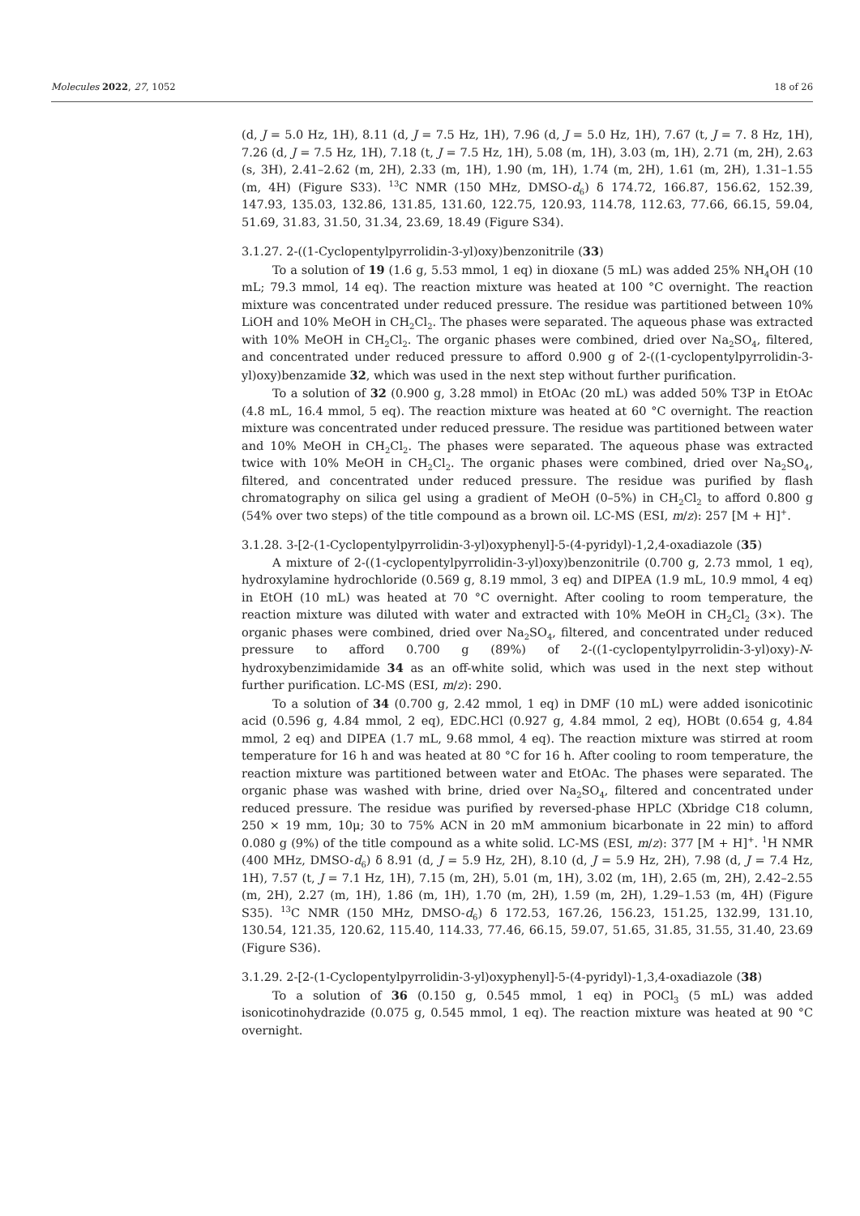Molecules 2022, 27, 1052 18 of 26
(d, J = 5.0 Hz, 1H), 8.11 (d, J = 7.5 Hz, 1H), 7.96 (d, J = 5.0 Hz, 1H), 7.67 (t, J = 7. 8 Hz, 1H), 7.26 (d, J = 7.5 Hz, 1H), 7.18 (t, J = 7.5 Hz, 1H), 5.08 (m, 1H), 3.03 (m, 1H), 2.71 (m, 2H), 2.63 (s, 3H), 2.41–2.62 (m, 2H), 2.33 (m, 1H), 1.90 (m, 1H), 1.74 (m, 2H), 1.61 (m, 2H), 1.31–1.55 (m, 4H) (Figure S33). <sup>13</sup>C NMR (150 MHz, DMSO-d<sub>6</sub>) δ 174.72, 166.87, 156.62, 152.39, 147.93, 135.03, 132.86, 131.85, 131.60, 122.75, 120.93, 114.78, 112.63, 77.66, 66.15, 59.04, 51.69, 31.83, 31.50, 31.34, 23.69, 18.49 (Figure S34).
3.1.27. 2-((1-Cyclopentylpyrrolidin-3-yl)oxy)benzonitrile (33)
To a solution of 19 (1.6 g, 5.53 mmol, 1 eq) in dioxane (5 mL) was added 25% NH<sub>4</sub>OH (10 mL; 79.3 mmol, 14 eq). The reaction mixture was heated at 100 °C overnight. The reaction mixture was concentrated under reduced pressure. The residue was partitioned between 10% LiOH and 10% MeOH in CH<sub>2</sub>Cl<sub>2</sub>. The phases were separated. The aqueous phase was extracted with 10% MeOH in CH<sub>2</sub>Cl<sub>2</sub>. The organic phases were combined, dried over Na<sub>2</sub>SO<sub>4</sub>, filtered, and concentrated under reduced pressure to afford 0.900 g of 2-((1-cyclopentylpyrrolidin-3-yl)oxy)benzamide 32, which was used in the next step without further purification.
To a solution of 32 (0.900 g, 3.28 mmol) in EtOAc (20 mL) was added 50% T3P in EtOAc (4.8 mL, 16.4 mmol, 5 eq). The reaction mixture was heated at 60 °C overnight. The reaction mixture was concentrated under reduced pressure. The residue was partitioned between water and 10% MeOH in CH<sub>2</sub>Cl<sub>2</sub>. The phases were separated. The aqueous phase was extracted twice with 10% MeOH in CH<sub>2</sub>Cl<sub>2</sub>. The organic phases were combined, dried over Na<sub>2</sub>SO<sub>4</sub>, filtered, and concentrated under reduced pressure. The residue was purified by flash chromatography on silica gel using a gradient of MeOH (0–5%) in CH<sub>2</sub>Cl<sub>2</sub> to afford 0.800 g (54% over two steps) of the title compound as a brown oil. LC-MS (ESI, m/z): 257 [M + H]<sup>+</sup>.
3.1.28. 3-[2-(1-Cyclopentylpyrrolidin-3-yl)oxyphenyl]-5-(4-pyridyl)-1,2,4-oxadiazole (35)
A mixture of 2-((1-cyclopentylpyrrolidin-3-yl)oxy)benzonitrile (0.700 g, 2.73 mmol, 1 eq), hydroxylamine hydrochloride (0.569 g, 8.19 mmol, 3 eq) and DIPEA (1.9 mL, 10.9 mmol, 4 eq) in EtOH (10 mL) was heated at 70 °C overnight. After cooling to room temperature, the reaction mixture was diluted with water and extracted with 10% MeOH in CH<sub>2</sub>Cl<sub>2</sub> (3×). The organic phases were combined, dried over Na<sub>2</sub>SO<sub>4</sub>, filtered, and concentrated under reduced pressure to afford 0.700 g (89%) of 2-((1-cyclopentylpyrrolidin-3-yl)oxy)-N-hydroxybenzimidamide 34 as an off-white solid, which was used in the next step without further purification. LC-MS (ESI, m/z): 290.
To a solution of 34 (0.700 g, 2.42 mmol, 1 eq) in DMF (10 mL) were added isonicotinic acid (0.596 g, 4.84 mmol, 2 eq), EDC.HCl (0.927 g, 4.84 mmol, 2 eq), HOBt (0.654 g, 4.84 mmol, 2 eq) and DIPEA (1.7 mL, 9.68 mmol, 4 eq). The reaction mixture was stirred at room temperature for 16 h and was heated at 80 °C for 16 h. After cooling to room temperature, the reaction mixture was partitioned between water and EtOAc. The phases were separated. The organic phase was washed with brine, dried over Na<sub>2</sub>SO<sub>4</sub>, filtered and concentrated under reduced pressure. The residue was purified by reversed-phase HPLC (Xbridge C18 column, 250 × 19 mm, 10μ; 30 to 75% ACN in 20 mM ammonium bicarbonate in 22 min) to afford 0.080 g (9%) of the title compound as a white solid. LC-MS (ESI, m/z): 377 [M + H]<sup>+</sup>. <sup>1</sup>H NMR (400 MHz, DMSO-d<sub>6</sub>) δ 8.91 (d, J = 5.9 Hz, 2H), 8.10 (d, J = 5.9 Hz, 2H), 7.98 (d, J = 7.4 Hz, 1H), 7.57 (t, J = 7.1 Hz, 1H), 7.15 (m, 2H), 5.01 (m, 1H), 3.02 (m, 1H), 2.65 (m, 2H), 2.42–2.55 (m, 2H), 2.27 (m, 1H), 1.86 (m, 1H), 1.70 (m, 2H), 1.59 (m, 2H), 1.29–1.53 (m, 4H) (Figure S35). <sup>13</sup>C NMR (150 MHz, DMSO-d<sub>6</sub>) δ 172.53, 167.26, 156.23, 151.25, 132.99, 131.10, 130.54, 121.35, 120.62, 115.40, 114.33, 77.46, 66.15, 59.07, 51.65, 31.85, 31.55, 31.40, 23.69 (Figure S36).
3.1.29. 2-[2-(1-Cyclopentylpyrrolidin-3-yl)oxyphenyl]-5-(4-pyridyl)-1,3,4-oxadiazole (38)
To a solution of 36 (0.150 g, 0.545 mmol, 1 eq) in POCl<sub>3</sub> (5 mL) was added isonicotinohydrazide (0.075 g, 0.545 mmol, 1 eq). The reaction mixture was heated at 90 °C overnight.